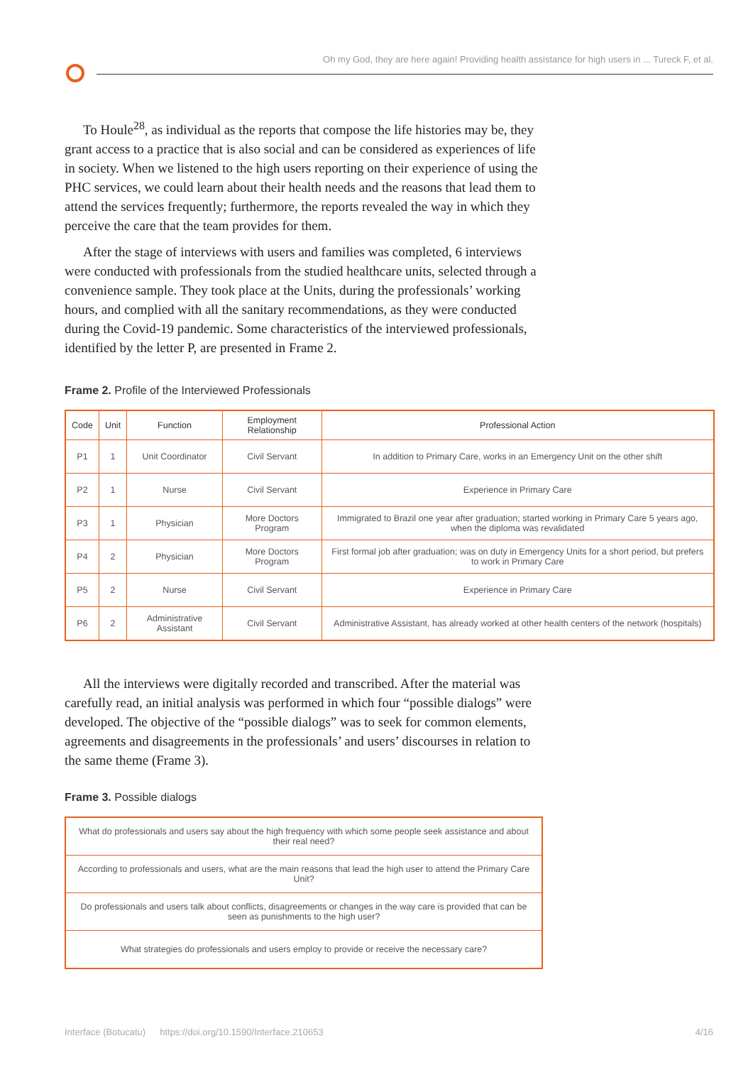Oh my God, they are here again! Providing health assistance for high users in ... Tureck F, et al.
To Houle<sup>28</sup>, as individual as the reports that compose the life histories may be, they grant access to a practice that is also social and can be considered as experiences of life in society. When we listened to the high users reporting on their experience of using the PHC services, we could learn about their health needs and the reasons that lead them to attend the services frequently; furthermore, the reports revealed the way in which they perceive the care that the team provides for them.
After the stage of interviews with users and families was completed, 6 interviews were conducted with professionals from the studied healthcare units, selected through a convenience sample. They took place at the Units, during the professionals’ working hours, and complied with all the sanitary recommendations, as they were conducted during the Covid-19 pandemic. Some characteristics of the interviewed professionals, identified by the letter P, are presented in Frame 2.
Frame 2. Profile of the Interviewed Professionals
| Code | Unit | Function | Employment Relationship | Professional Action |
| --- | --- | --- | --- | --- |
| P1 | 1 | Unit Coordinator | Civil Servant | In addition to Primary Care, works in an Emergency Unit on the other shift |
| P2 | 1 | Nurse | Civil Servant | Experience in Primary Care |
| P3 | 1 | Physician | More Doctors Program | Immigrated to Brazil one year after graduation; started working in Primary Care 5 years ago, when the diploma was revalidated |
| P4 | 2 | Physician | More Doctors Program | First formal job after graduation; was on duty in Emergency Units for a short period, but prefers to work in Primary Care |
| P5 | 2 | Nurse | Civil Servant | Experience in Primary Care |
| P6 | 2 | Administrative Assistant | Civil Servant | Administrative Assistant, has already worked at other health centers of the network (hospitals) |
All the interviews were digitally recorded and transcribed. After the material was carefully read, an initial analysis was performed in which four “possible dialogs” were developed. The objective of the “possible dialogs” was to seek for common elements, agreements and disagreements in the professionals’ and users’ discourses in relation to the same theme (Frame 3).
Frame 3. Possible dialogs
| What do professionals and users say about the high frequency with which some people seek assistance and about their real need? |
| According to professionals and users, what are the main reasons that lead the high user to attend the Primary Care Unit? |
| Do professionals and users talk about conflicts, disagreements or changes in the way care is provided that can be seen as punishments to the high user? |
| What strategies do professionals and users employ to provide or receive the necessary care? |
Interface (Botucatu) https://doi.org/10.1590/Interface.210653 4/16